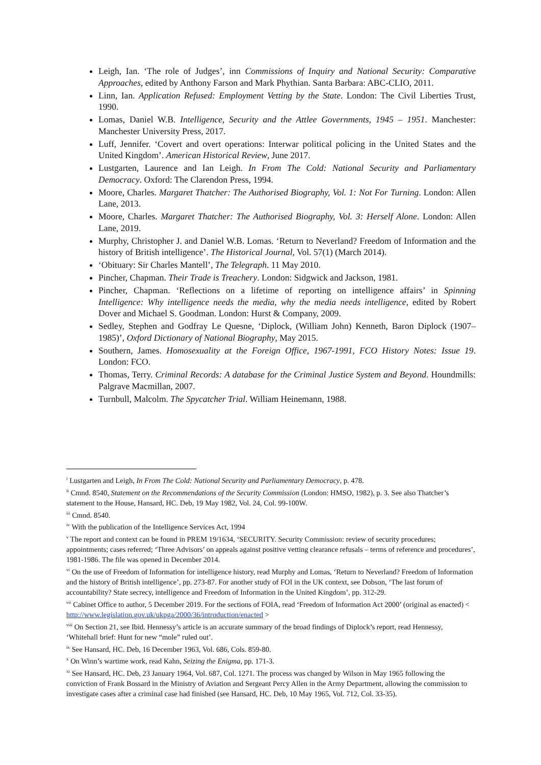Leigh, Ian. ‘The role of Judges’, inn Commissions of Inquiry and National Security: Comparative Approaches, edited by Anthony Farson and Mark Phythian. Santa Barbara: ABC-CLIO, 2011.
Linn, Ian. Application Refused: Employment Vetting by the State. London: The Civil Liberties Trust, 1990.
Lomas, Daniel W.B. Intelligence, Security and the Attlee Governments, 1945 – 1951. Manchester: Manchester University Press, 2017.
Luff, Jennifer. ‘Covert and overt operations: Interwar political policing in the United States and the United Kingdom’. American Historical Review, June 2017.
Lustgarten, Laurence and Ian Leigh. In From The Cold: National Security and Parliamentary Democracy. Oxford: The Clarendon Press, 1994.
Moore, Charles. Margaret Thatcher: The Authorised Biography, Vol. 1: Not For Turning. London: Allen Lane, 2013.
Moore, Charles. Margaret Thatcher: The Authorised Biography, Vol. 3: Herself Alone. London: Allen Lane, 2019.
Murphy, Christopher J. and Daniel W.B. Lomas. ‘Return to Neverland? Freedom of Information and the history of British intelligence’. The Historical Journal, Vol. 57(1) (March 2014).
‘Obituary: Sir Charles Mantell’, The Telegraph. 11 May 2010.
Pincher, Chapman. Their Trade is Treachery. London: Sidgwick and Jackson, 1981.
Pincher, Chapman. ‘Reflections on a lifetime of reporting on intelligence affairs’ in Spinning Intelligence: Why intelligence needs the media, why the media needs intelligence, edited by Robert Dover and Michael S. Goodman. London: Hurst & Company, 2009.
Sedley, Stephen and Godfray Le Quesne, ‘Diplock, (William John) Kenneth, Baron Diplock (1907–1985)’, Oxford Dictionary of National Biography, May 2015.
Southern, James. Homosexuality at the Foreign Office, 1967-1991, FCO History Notes: Issue 19. London: FCO.
Thomas, Terry. Criminal Records: A database for the Criminal Justice System and Beyond. Houndmills: Palgrave Macmillan, 2007.
Turnbull, Malcolm. The Spycatcher Trial. William Heinemann, 1988.
<sup>i</sup> Lustgarten and Leigh, In From The Cold: National Security and Parliamentary Democracy, p. 478.
<sup>ii</sup> Cmnd. 8540, Statement on the Recommendations of the Security Commission (London: HMSO, 1982), p. 3. See also Thatcher’s statement to the House, Hansard, HC. Deb, 19 May 1982, Vol. 24, Col. 99-100W.
<sup>iii</sup> Cmnd. 8540.
<sup>iv</sup> With the publication of the Intelligence Services Act, 1994
<sup>v</sup> The report and context can be found in PREM 19/1634, ‘SECURITY. Security Commission: review of security procedures; appointments; cases referred; ‘Three Advisors’ on appeals against positive vetting clearance refusals – terms of reference and procedures’, 1981-1986. The file was opened in December 2014.
<sup>vi</sup> On the use of Freedom of Information for intelligence history, read Murphy and Lomas, ‘Return to Neverland? Freedom of Information and the history of British intelligence’, pp. 273-87. For another study of FOI in the UK context, see Dobson, ‘The last forum of accountability? State secrecy, intelligence and Freedom of Information in the United Kingdom’, pp. 312-29.
<sup>vii</sup> Cabinet Office to author, 5 December 2019. For the sections of FOIA, read ‘Freedom of Information Act 2000’ (original as enacted) < http://www.legislation.gov.uk/ukpga/2000/36/introduction/enacted >
<sup>viii</sup> On Section 21, see Ibid. Hennessy’s article is an accurate summary of the broad findings of Diplock’s report, read Hennessy, ‘Whitehall brief: Hunt for new “mole” ruled out’.
<sup>ix</sup> See Hansard, HC. Deb, 16 December 1963, Vol. 686, Cols. 859-80.
<sup>x</sup> On Winn’s wartime work, read Kahn, Seizing the Enigma, pp. 171-3.
<sup>xi</sup> See Hansard, HC. Deb, 23 January 1964, Vol. 687, Col. 1271. The process was changed by Wilson in May 1965 following the conviction of Frank Bossard in the Ministry of Aviation and Sergeant Percy Allen in the Army Department, allowing the commission to investigate cases after a criminal case had finished (see Hansard, HC. Deb, 10 May 1965, Vol. 712, Col. 33-35).